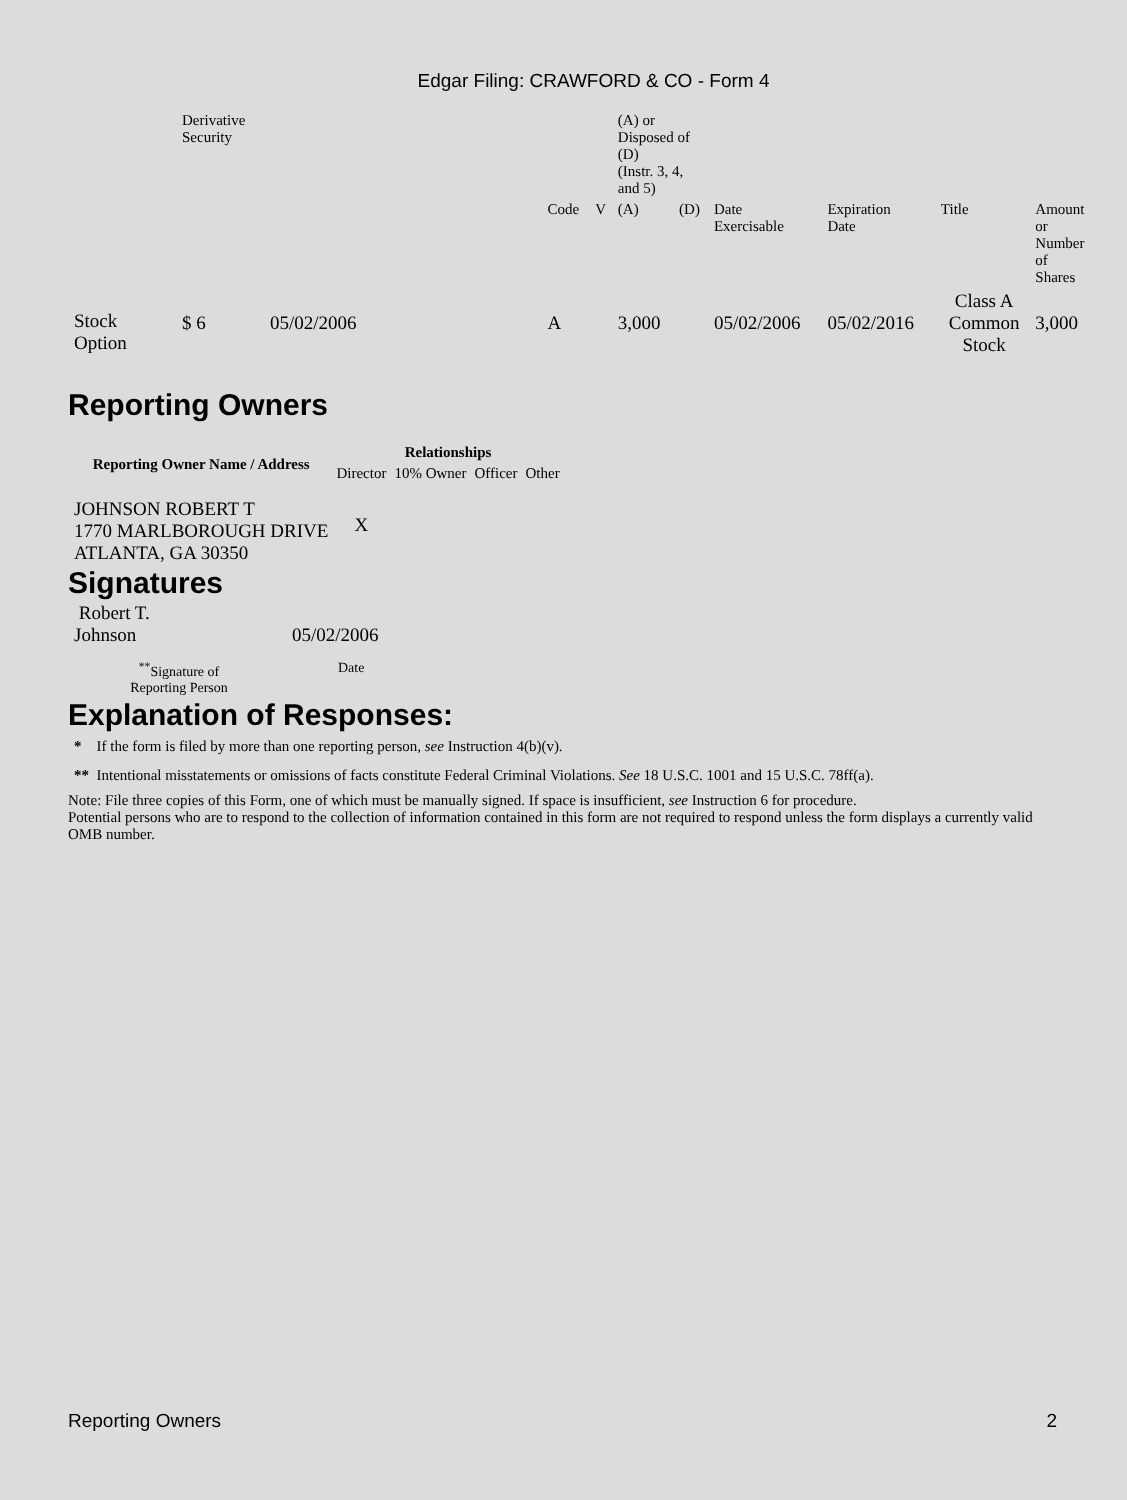Edgar Filing: CRAWFORD & CO - Form 4
| | Derivative Security | | | | | (A) or Disposed of (D) (Instr. 3, 4, and 5) | | | | | |
| | | | | Code | V | (A) | (D) | Date Exercisable | Expiration Date | Title | Amount or Number of Shares |
| Stock Option | $ 6 | 05/02/2006 | | A | | 3,000 | | 05/02/2006 | 05/02/2016 | Class A Common Stock | 3,000 |
Reporting Owners
| Reporting Owner Name / Address | Relationships | | | |
| --- | --- | --- | --- | --- |
| | Director | 10% Owner | Officer | Other |
| JOHNSON ROBERT T 1770 MARLBOROUGH DRIVE ATLANTA, GA 30350 | X | | | |
Signatures
| Robert T. Johnson | 05/02/2006 |
| <sup>**</sup> Signature of Reporting Person | Date |
Explanation of Responses:
* If the form is filed by more than one reporting person, see Instruction 4(b)(v).
** Intentional misstatements or omissions of facts constitute Federal Criminal Violations. See 18 U.S.C. 1001 and 15 U.S.C. 78ff(a).
Note: File three copies of this Form, one of which must be manually signed. If space is insufficient, see Instruction 6 for procedure.
Potential persons who are to respond to the collection of information contained in this form are not required to respond unless the form displays a currently valid OMB number.
Reporting Owners 2